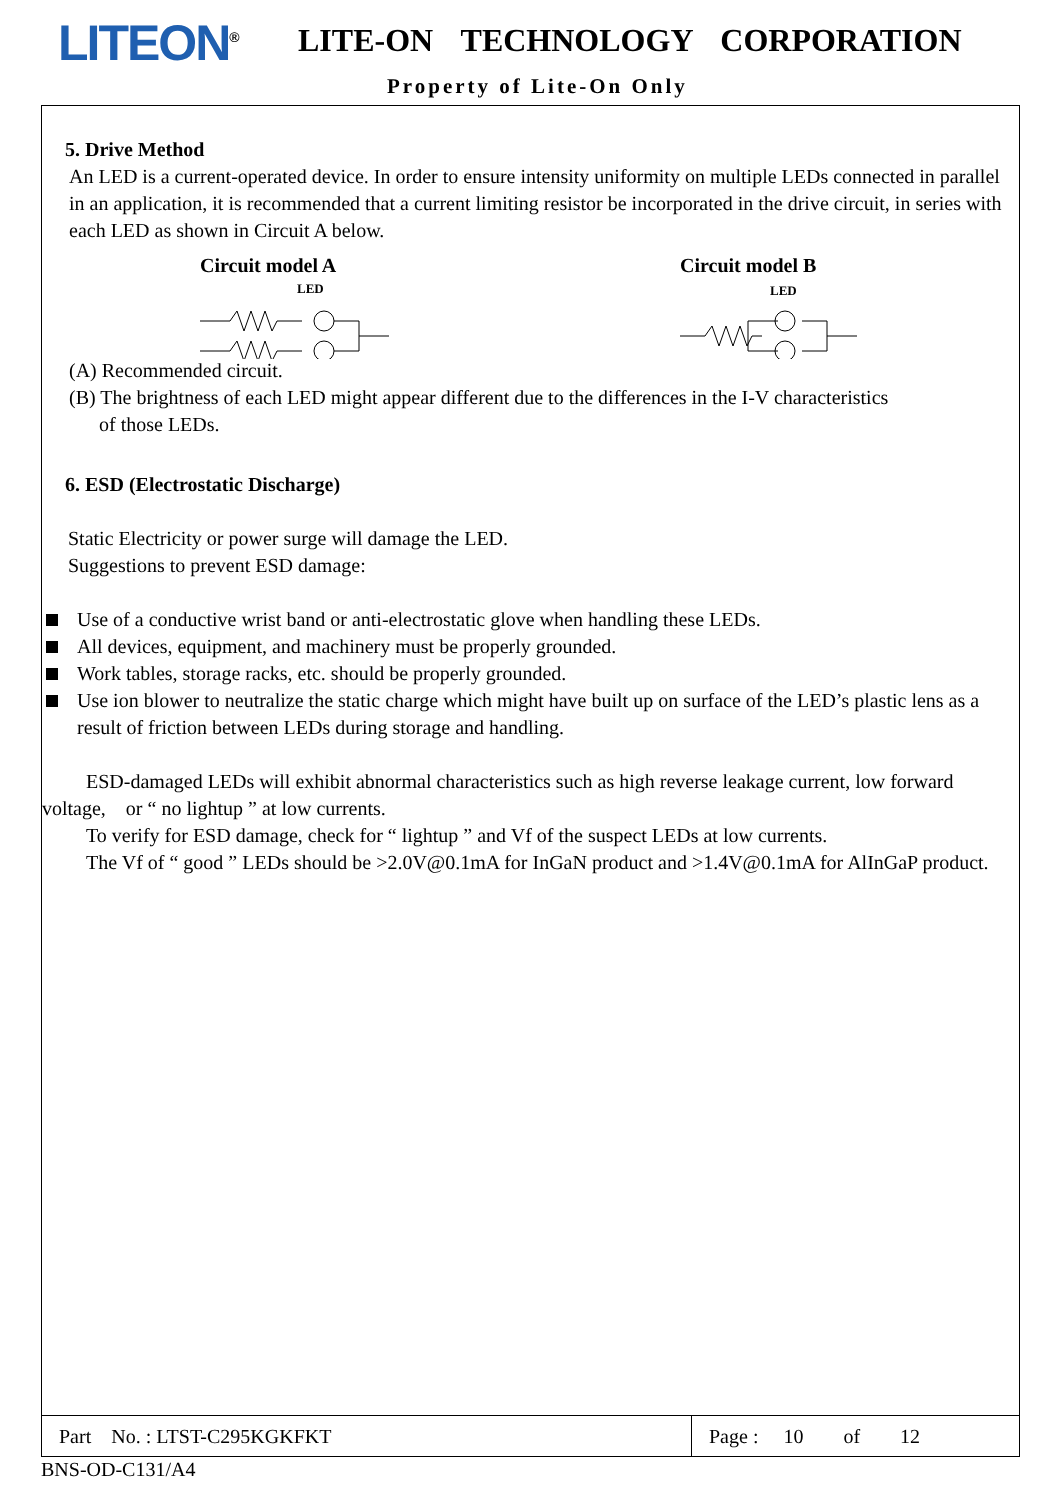LITEON<sup>®</sup> LITE-ON TECHNOLOGY CORPORATION
Property of Lite-On Only
5. Drive Method
An LED is a current-operated device. In order to ensure intensity uniformity on multiple LEDs connected in parallel in an application, it is recommended that a current limiting resistor be incorporated in the drive circuit, in series with each LED as shown in Circuit A below.
Circuit model A
LED
Circuit model B
LED
(A) Recommended circuit.
(B) The brightness of each LED might appear different due to the differences in the I-V characteristics
of those LEDs.
6. ESD (Electrostatic Discharge)
Static Electricity or power surge will damage the LED.
Suggestions to prevent ESD damage:
Use of a conductive wrist band or anti-electrostatic glove when handling these LEDs.
All devices, equipment, and machinery must be properly grounded.
Work tables, storage racks, etc. should be properly grounded.
Use ion blower to neutralize the static charge which might have built up on surface of the LED’s plastic lens as a result of friction between LEDs during storage and handling.
ESD-damaged LEDs will exhibit abnormal characteristics such as high reverse leakage current, low forward voltage, or “ no lightup ” at low currents.
To verify for ESD damage, check for “ lightup ” and Vf of the suspect LEDs at low currents.
The Vf of “ good ” LEDs should be >2.0V@0.1mA for InGaN product and >1.4V@0.1mA for AlInGaP product.
| Part No. : LTST-C295KGKFKT | Page : 10 of 12 |
BNS-OD-C131/A4